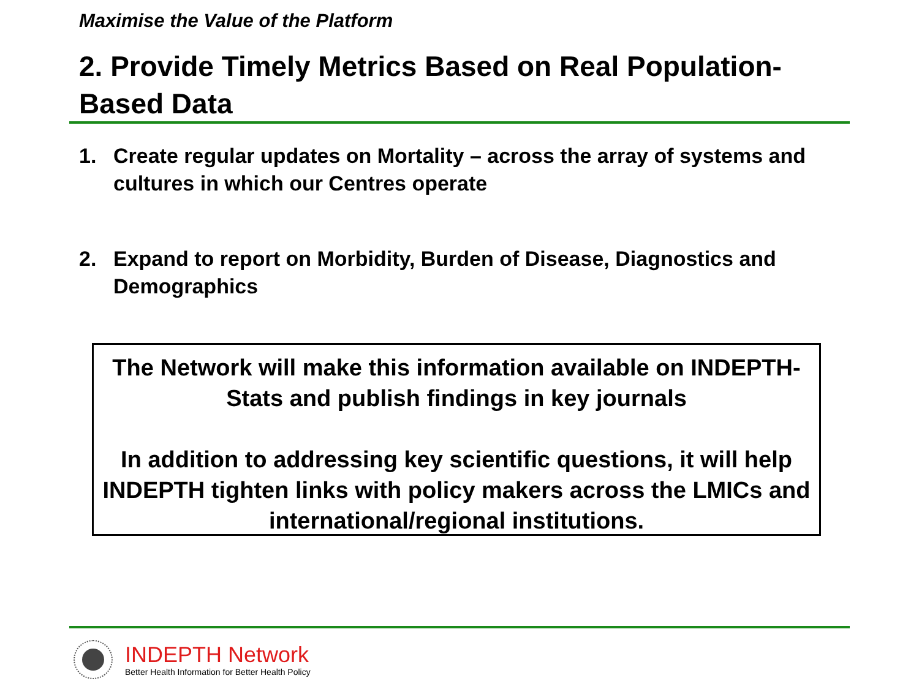Maximise the Value of the Platform
2. Provide Timely Metrics Based on Real Population-Based Data
1. Create regular updates on Mortality – across the array of systems and cultures in which our Centres operate
2. Expand to report on Morbidity, Burden of Disease, Diagnostics and Demographics
The Network will make this information available on INDEPTH-Stats and publish findings in key journals
In addition to addressing key scientific questions, it will help INDEPTH tighten links with policy makers across the LMICs and international/regional institutions.
INDEPTH Network
Better Health Information for Better Health Policy